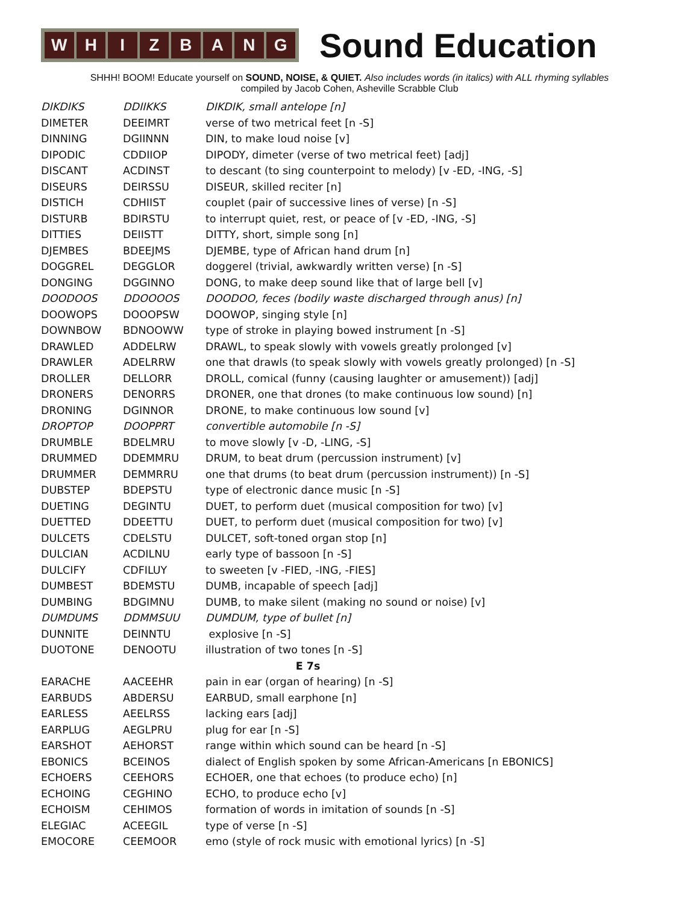WHIZBANG
Sound Education
SHHH! BOOM! Educate yourself on SOUND, NOISE, & QUIET. Also includes words (in italics) with ALL rhyming syllables
compiled by Jacob Cohen, Asheville Scrabble Club
| DIKDIKS | DDIIKKS | DIKDIK, small antelope [n] |
| DIMETER | DEEIMRT | verse of two metrical feet [n -S] |
| DINNING | DGIINNN | DIN, to make loud noise [v] |
| DIPODIC | CDDIIOP | DIPODY, dimeter (verse of two metrical feet) [adj] |
| DISCANT | ACDINST | to descant (to sing counterpoint to melody) [v -ED, -ING, -S] |
| DISEURS | DEIRSSU | DISEUR, skilled reciter [n] |
| DISTICH | CDHIIST | couplet (pair of successive lines of verse) [n -S] |
| DISTURB | BDIRSTU | to interrupt quiet, rest, or peace of [v -ED, -ING, -S] |
| DITTIES | DEIISTT | DITTY, short, simple song [n] |
| DJEMBES | BDEEJMS | DJEMBE, type of African hand drum [n] |
| DOGGREL | DEGGLOR | doggerel (trivial, awkwardly written verse) [n -S] |
| DONGING | DGGINNO | DONG, to make deep sound like that of large bell [v] |
| DOODOOS | DDOOOOS | DOODOO, feces (bodily waste discharged through anus) [n] |
| DOOWOPS | DOOOPSW | DOOWOP, singing style [n] |
| DOWNBOW | BDNOOWW | type of stroke in playing bowed instrument [n -S] |
| DRAWLED | ADDELRW | DRAWL, to speak slowly with vowels greatly prolonged [v] |
| DRAWLER | ADELRRW | one that drawls (to speak slowly with vowels greatly prolonged) [n -S] |
| DROLLER | DELLORR | DROLL, comical (funny (causing laughter or amusement)) [adj] |
| DRONERS | DENORRS | DRONER, one that drones (to make continuous low sound) [n] |
| DRONING | DGINNOR | DRONE, to make continuous low sound [v] |
| DROPTOP | DOOPPRT | convertible automobile [n -S] |
| DRUMBLE | BDELMRU | to move slowly [v -D, -LING, -S] |
| DRUMMED | DDEMMRU | DRUM, to beat drum (percussion instrument) [v] |
| DRUMMER | DEMMRRU | one that drums (to beat drum (percussion instrument)) [n -S] |
| DUBSTEP | BDEPSTU | type of electronic dance music [n -S] |
| DUETING | DEGINTU | DUET, to perform duet (musical composition for two) [v] |
| DUETTED | DDEETTU | DUET, to perform duet (musical composition for two) [v] |
| DULCETS | CDELSTU | DULCET, soft-toned organ stop [n] |
| DULCIAN | ACDILNU | early type of bassoon [n -S] |
| DULCIFY | CDFILUY | to sweeten [v -FIED, -ING, -FIES] |
| DUMBEST | BDEMSTU | DUMB, incapable of speech [adj] |
| DUMBING | BDGIMNU | DUMB, to make silent (making no sound or noise) [v] |
| DUMDUMS | DDMMSUU | DUMDUM, type of bullet [n] |
| DUNNITE | DEINNTU | explosive [n -S] |
| DUOTONE | DENOOTU | illustration of two tones [n -S] |
| E 7s | | |
| EARACHE | AACEEHR | pain in ear (organ of hearing) [n -S] |
| EARBUDS | ABDERSU | EARBUD, small earphone [n] |
| EARLESS | AEELRSS | lacking ears [adj] |
| EARPLUG | AEGLPRU | plug for ear [n -S] |
| EARSHOT | AEHORST | range within which sound can be heard [n -S] |
| EBONICS | BCEINOS | dialect of English spoken by some African-Americans [n EBONICS] |
| ECHOERS | CEEHORS | ECHOER, one that echoes (to produce echo) [n] |
| ECHOING | CEGHINO | ECHO, to produce echo [v] |
| ECHOISM | CEHIMOS | formation of words in imitation of sounds [n -S] |
| ELEGIAC | ACEEGIL | type of verse [n -S] |
| EMOCORE | CEEMOOR | emo (style of rock music with emotional lyrics) [n -S] |